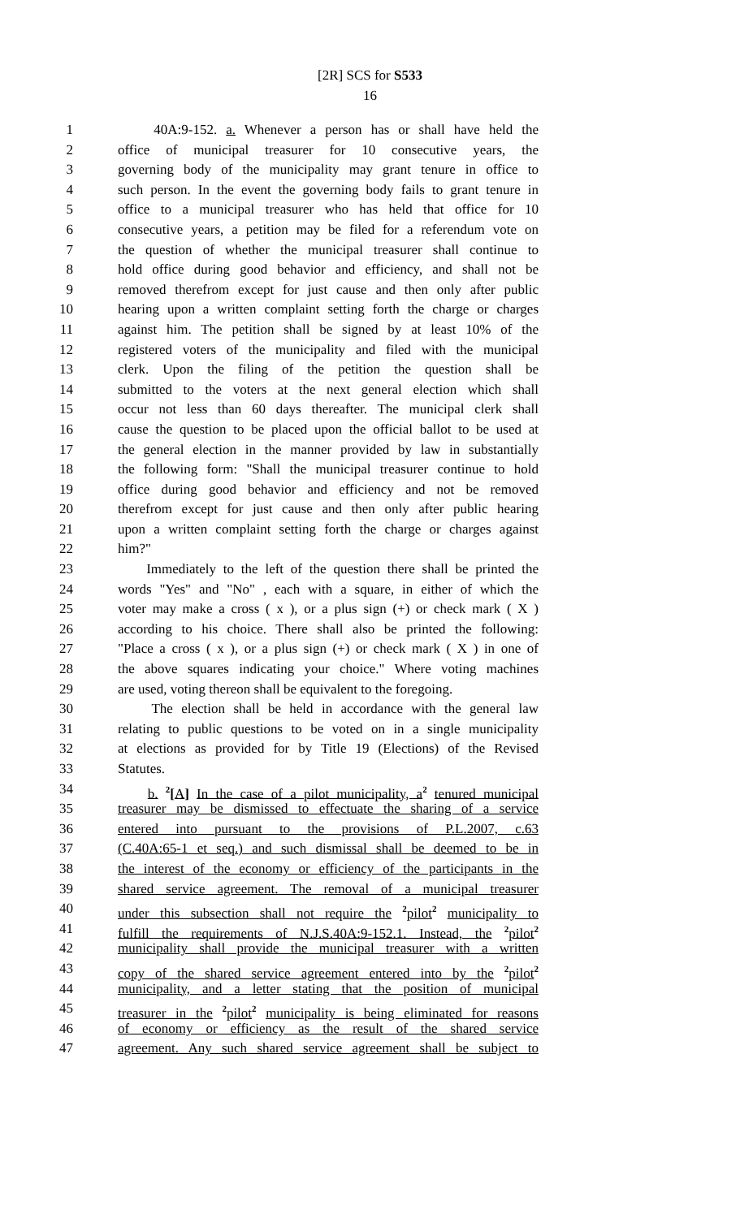[2R] SCS for S533
16
1 40A:9-152. a. Whenever a person has or shall have held the
2 office of municipal treasurer for 10 consecutive years, the
3 governing body of the municipality may grant tenure in office to
4 such person. In the event the governing body fails to grant tenure in
5 office to a municipal treasurer who has held that office for 10
6 consecutive years, a petition may be filed for a referendum vote on
7 the question of whether the municipal treasurer shall continue to
8 hold office during good behavior and efficiency, and shall not be
9 removed therefrom except for just cause and then only after public
10 hearing upon a written complaint setting forth the charge or charges
11 against him. The petition shall be signed by at least 10% of the
12 registered voters of the municipality and filed with the municipal
13 clerk. Upon the filing of the petition the question shall be
14 submitted to the voters at the next general election which shall
15 occur not less than 60 days thereafter. The municipal clerk shall
16 cause the question to be placed upon the official ballot to be used at
17 the general election in the manner provided by law in substantially
18 the following form: "Shall the municipal treasurer continue to hold
19 office during good behavior and efficiency and not be removed
20 therefrom except for just cause and then only after public hearing
21 upon a written complaint setting forth the charge or charges against
22 him?"
23 Immediately to the left of the question there shall be printed the
24 words "Yes" and "No" , each with a square, in either of which the
25 voter may make a cross ( x ), or a plus sign (+) or check mark ( X )
26 according to his choice. There shall also be printed the following:
27 "Place a cross ( x ), or a plus sign (+) or check mark ( X ) in one of
28 the above squares indicating your choice." Where voting machines
29 are used, voting thereon shall be equivalent to the foregoing.
30 The election shall be held in accordance with the general law
31 relating to public questions to be voted on in a single municipality
32 at elections as provided for by Title 19 (Elections) of the Revised
33 Statutes.
34 b. <sup>2</sup>[A] In the case of a pilot municipality, a<sup>2</sup> tenured municipal
35 treasurer may be dismissed to effectuate the sharing of a service
36 entered into pursuant to the provisions of P.L.2007, c.63
37 (C.40A:65-1 et seq.) and such dismissal shall be deemed to be in
38 the interest of the economy or efficiency of the participants in the
39 shared service agreement. The removal of a municipal treasurer
40 under this subsection shall not require the <sup>2</sup>pilot<sup>2</sup> municipality to
41 fulfill the requirements of N.J.S.40A:9-152.1. Instead, the <sup>2</sup>pilot<sup>2</sup>
42 municipality shall provide the municipal treasurer with a written
43 copy of the shared service agreement entered into by the <sup>2</sup>pilot<sup>2</sup>
44 municipality, and a letter stating that the position of municipal
45 treasurer in the <sup>2</sup>pilot<sup>2</sup> municipality is being eliminated for reasons
46 of economy or efficiency as the result of the shared service
47 agreement. Any such shared service agreement shall be subject to